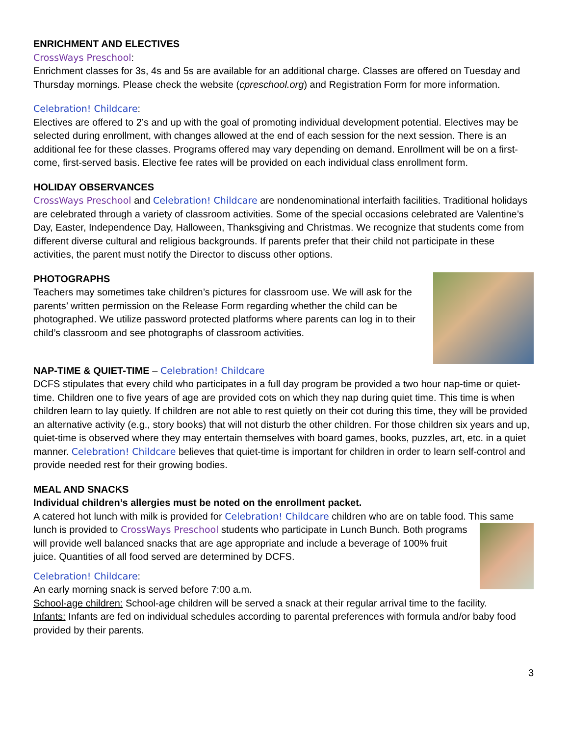ENRICHMENT AND ELECTIVES
CrossWays Preschool:
Enrichment classes for 3s, 4s and 5s are available for an additional charge. Classes are offered on Tuesday and Thursday mornings. Please check the website (cpreschool.org) and Registration Form for more information.
Celebration! Childcare:
Electives are offered to 2’s and up with the goal of promoting individual development potential. Electives may be selected during enrollment, with changes allowed at the end of each session for the next session. There is an additional fee for these classes. Programs offered may vary depending on demand. Enrollment will be on a first-come, first-served basis. Elective fee rates will be provided on each individual class enrollment form.
HOLIDAY OBSERVANCES
CrossWays Preschool and Celebration! Childcare are nondenominational interfaith facilities. Traditional holidays are celebrated through a variety of classroom activities. Some of the special occasions celebrated are Valentine’s Day, Easter, Independence Day, Halloween, Thanksgiving and Christmas. We recognize that students come from different diverse cultural and religious backgrounds. If parents prefer that their child not participate in these activities, the parent must notify the Director to discuss other options.
PHOTOGRAPHS
Teachers may sometimes take children’s pictures for classroom use. We will ask for the parents’ written permission on the Release Form regarding whether the child can be photographed. We utilize password protected platforms where parents can log in to their child’s classroom and see photographs of classroom activities.
NAP-TIME & QUIET-TIME – Celebration! Childcare
DCFS stipulates that every child who participates in a full day program be provided a two hour nap-time or quiet-time. Children one to five years of age are provided cots on which they nap during quiet time. This time is when children learn to lay quietly. If children are not able to rest quietly on their cot during this time, they will be provided an alternative activity (e.g., story books) that will not disturb the other children. For those children six years and up, quiet-time is observed where they may entertain themselves with board games, books, puzzles, art, etc. in a quiet manner. Celebration! Childcare believes that quiet-time is important for children in order to learn self-control and provide needed rest for their growing bodies.
MEAL AND SNACKS
Individual children’s allergies must be noted on the enrollment packet.
A catered hot lunch with milk is provided for Celebration! Childcare children who are on table food. This same
lunch is provided to CrossWays Preschool students who participate in Lunch Bunch. Both programs will provide well balanced snacks that are age appropriate and include a beverage of 100% fruit juice. Quantities of all food served are determined by DCFS.
Celebration! Childcare:
An early morning snack is served before 7:00 a.m.
School-age children: School-age children will be served a snack at their regular arrival time to the facility.
Infants: Infants are fed on individual schedules according to parental preferences with formula and/or baby food provided by their parents.
3